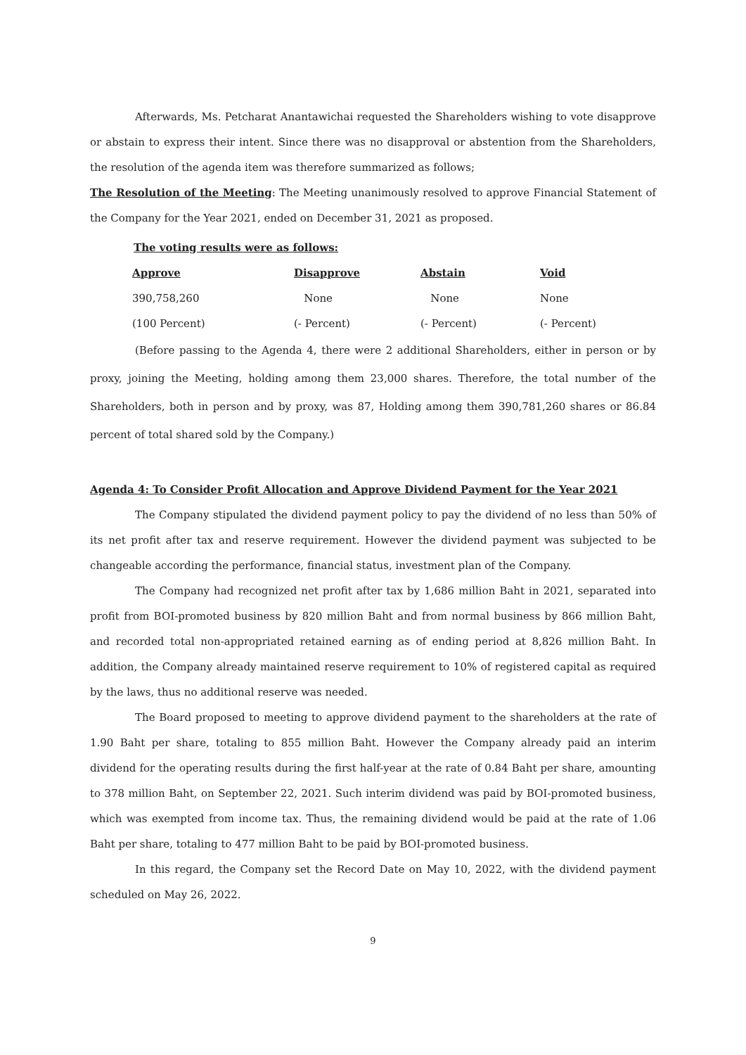Afterwards, Ms. Petcharat Anantawichai requested the Shareholders wishing to vote disapprove or abstain to express their intent. Since there was no disapproval or abstention from the Shareholders, the resolution of the agenda item was therefore summarized as follows;
The Resolution of the Meeting: The Meeting unanimously resolved to approve Financial Statement of the Company for the Year 2021, ended on December 31, 2021 as proposed.
The voting results were as follows:
| Approve | Disapprove | Abstain | Void |
| --- | --- | --- | --- |
| 390,758,260 | None | None | None |
| (100 Percent) | (- Percent) | (- Percent) | (- Percent) |
(Before passing to the Agenda 4, there were 2 additional Shareholders, either in person or by proxy, joining the Meeting, holding among them 23,000 shares. Therefore, the total number of the Shareholders, both in person and by proxy, was 87, Holding among them 390,781,260 shares or 86.84 percent of total shared sold by the Company.)
Agenda 4: To Consider Profit Allocation and Approve Dividend Payment for the Year 2021
The Company stipulated the dividend payment policy to pay the dividend of no less than 50% of its net profit after tax and reserve requirement. However the dividend payment was subjected to be changeable according the performance, financial status, investment plan of the Company.
The Company had recognized net profit after tax by 1,686 million Baht in 2021, separated into profit from BOI-promoted business by 820 million Baht and from normal business by 866 million Baht, and recorded total non-appropriated retained earning as of ending period at 8,826 million Baht. In addition, the Company already maintained reserve requirement to 10% of registered capital as required by the laws, thus no additional reserve was needed.
The Board proposed to meeting to approve dividend payment to the shareholders at the rate of 1.90 Baht per share, totaling to 855 million Baht. However the Company already paid an interim dividend for the operating results during the first half-year at the rate of 0.84 Baht per share, amounting to 378 million Baht, on September 22, 2021. Such interim dividend was paid by BOI-promoted business, which was exempted from income tax. Thus, the remaining dividend would be paid at the rate of 1.06 Baht per share, totaling to 477 million Baht to be paid by BOI-promoted business.
In this regard, the Company set the Record Date on May 10, 2022, with the dividend payment scheduled on May 26, 2022.
9